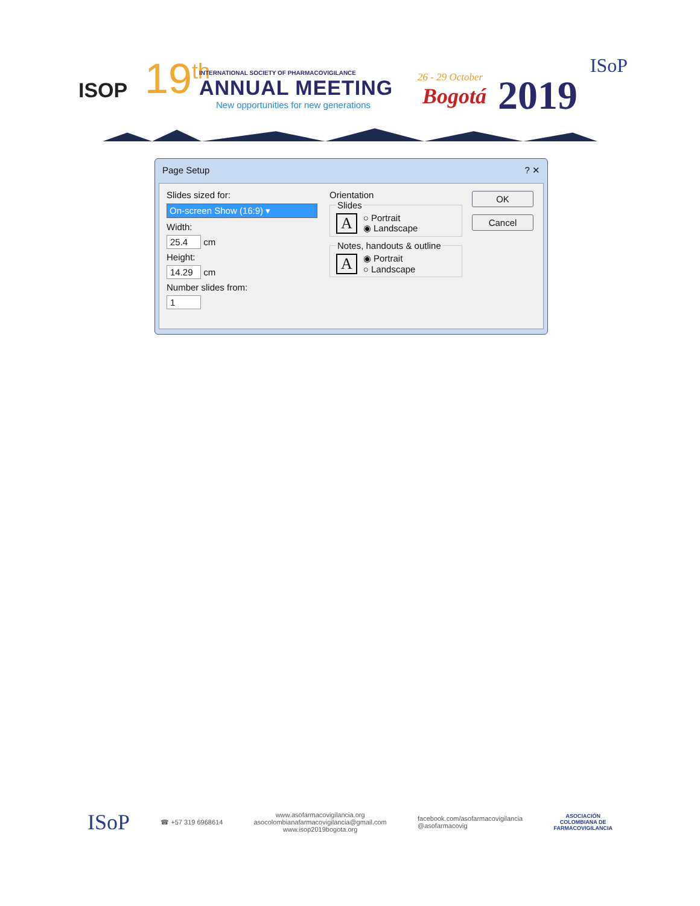ISOP 19<sup>th</sup>
INTERNATIONAL SOCIETY OF PHARMACOVIGILANCE
ANNUAL MEETING
New opportunities for new generations
26 - 29 October
Bogotá 2019
ISoP
Page Setup ? ✕
Slides sized for:
On-screen Show (16:9) ▾
Width:
25.4 cm
Height:
14.29 cm
Number slides from:
1
Orientation
Slides A ○ Portrait
◉ Landscape Notes, handouts & outline A ◉ Portrait
○ Landscape
OK
Cancel
ISoP
☎ +57 319 6968614
www.asofarmacovigilancia.org
asocolombianafarmacovigilancia@gmail.com
www.isop2019bogota.org
facebook.com/asofarmacovigilancia
@asofarmacovig
ASOCIACIÓN
COLOMBIANA DE
FARMACOVIGILANCIA